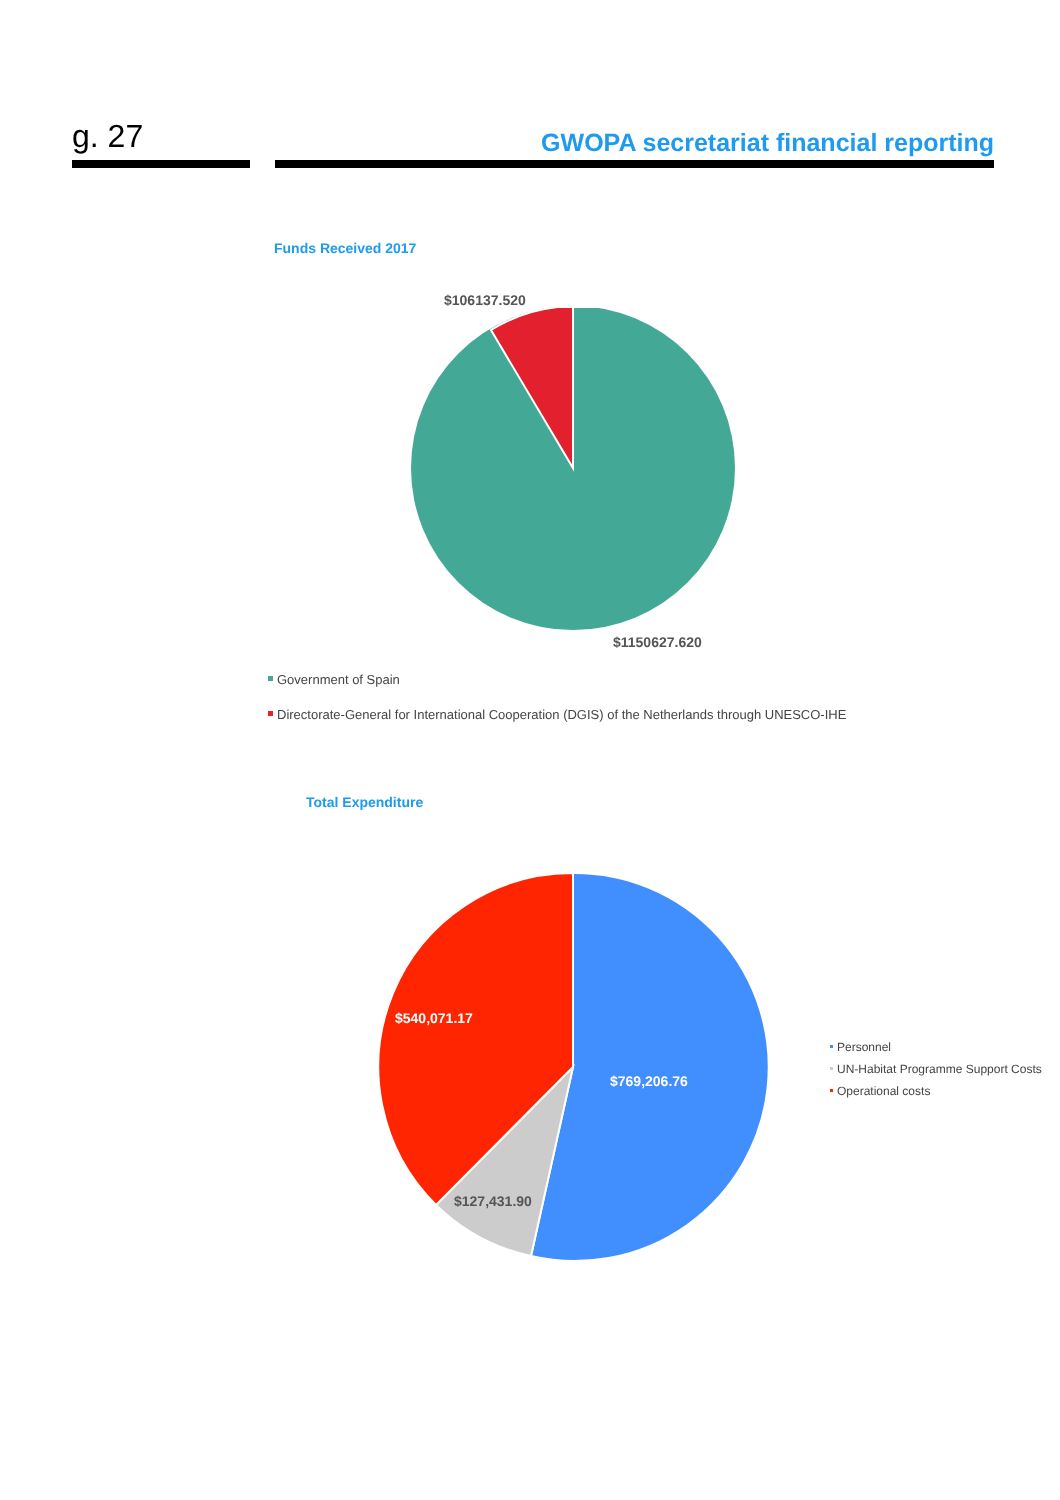g. 27
GWOPA secretariat financial reporting
Funds Received 2017
$106137.520
$1150627.620
Government of Spain
Directorate-General for International Cooperation (DGIS) of the Netherlands through UNESCO-IHE
Total Expenditure
$540,071.17
$769,206.76
$127,431.90
Personnel
UN-Habitat Programme Support Costs
Operational costs